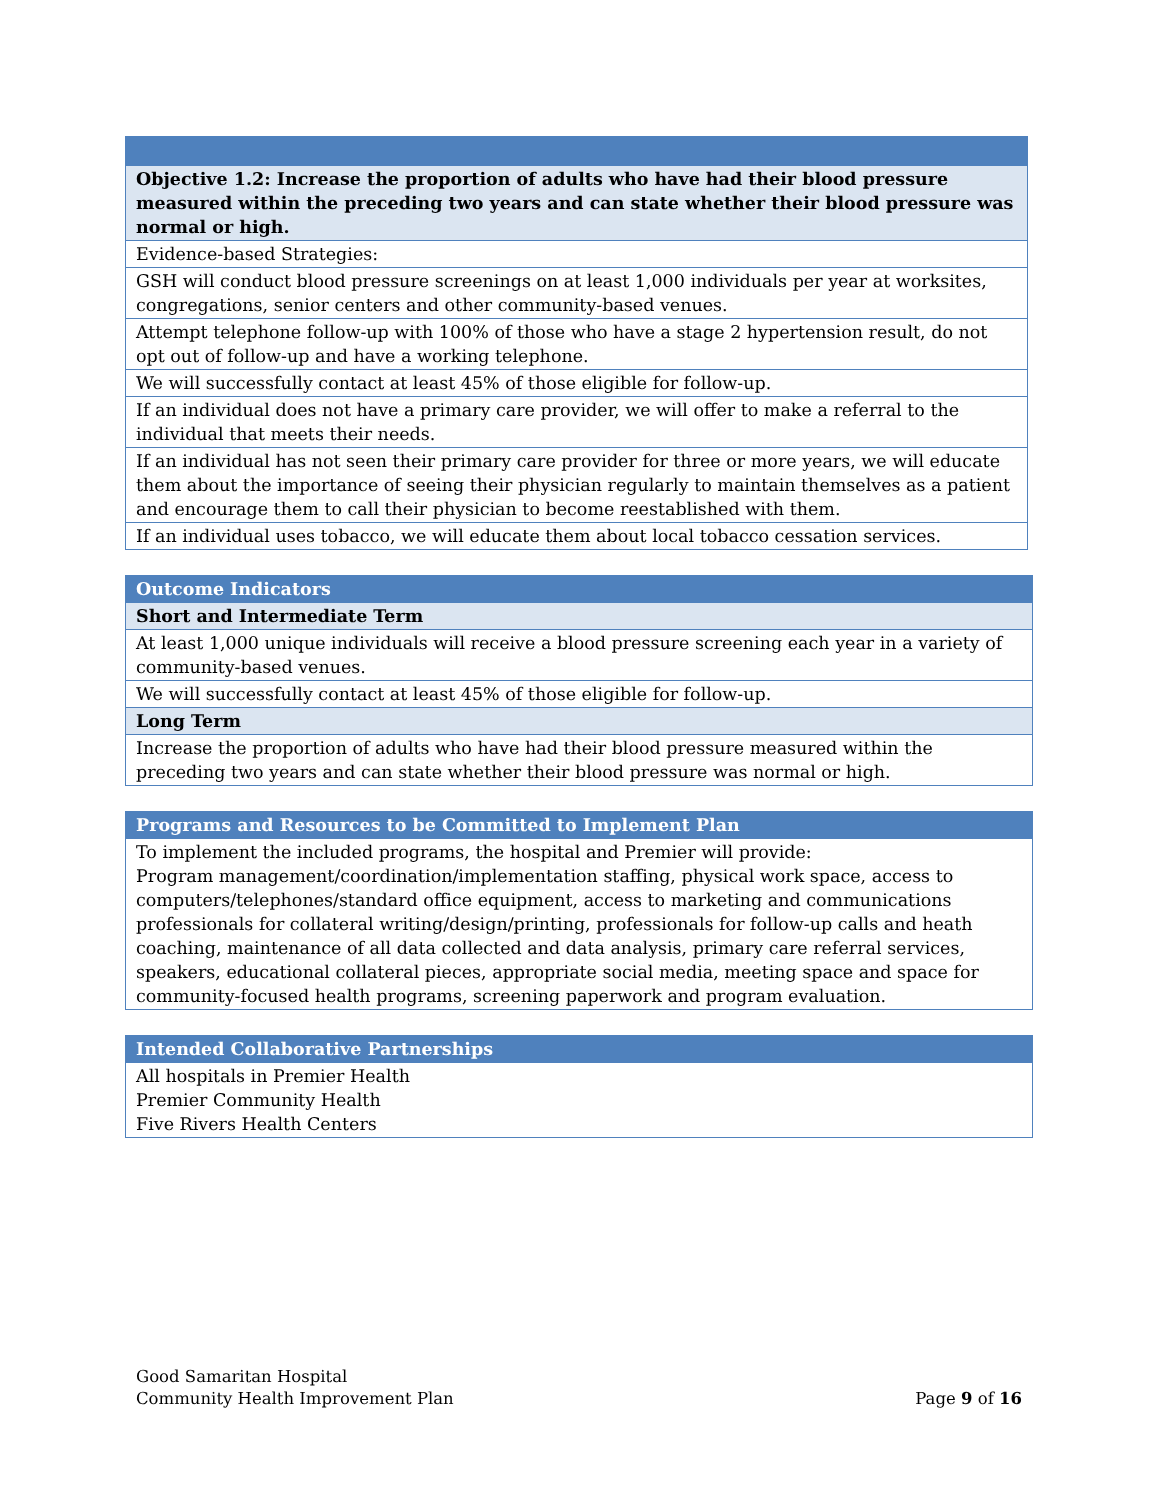| Objective 1.2: Increase the proportion of adults who have had their blood pressure measured within the preceding two years and can state whether their blood pressure was normal or high. |
| --- |
| Evidence-based Strategies: |
| GSH will conduct blood pressure screenings on at least 1,000 individuals per year at worksites, congregations, senior centers and other community-based venues. |
| Attempt telephone follow-up with 100% of those who have a stage 2 hypertension result, do not opt out of follow-up and have a working telephone. |
| We will successfully contact at least 45% of those eligible for follow-up. |
| If an individual does not have a primary care provider, we will offer to make a referral to the individual that meets their needs. |
| If an individual has not seen their primary care provider for three or more years, we will educate them about the importance of seeing their physician regularly to maintain themselves as a patient and encourage them to call their physician to become reestablished with them. |
| If an individual uses tobacco, we will educate them about local tobacco cessation services. |
| Outcome Indicators |
| --- |
| Short and Intermediate Term |
| At least 1,000 unique individuals will receive a blood pressure screening each year in a variety of community-based venues. |
| We will successfully contact at least 45% of those eligible for follow-up. |
| Long Term |
| Increase the proportion of adults who have had their blood pressure measured within the preceding two years and can state whether their blood pressure was normal or high. |
| Programs and Resources to be Committed to Implement Plan |
| --- |
| To implement the included programs, the hospital and Premier will provide: Program management/coordination/implementation staffing, physical work space, access to computers/telephones/standard office equipment, access to marketing and communications professionals for collateral writing/design/printing, professionals for follow-up calls and heath coaching, maintenance of all data collected and data analysis, primary care referral services, speakers, educational collateral pieces, appropriate social media, meeting space and space for community-focused health programs, screening paperwork and program evaluation. |
| Intended Collaborative Partnerships |
| --- |
| All hospitals in Premier Health Premier Community Health Five Rivers Health Centers |
Good Samaritan Hospital
Community Health Improvement Plan
Page 9 of 16